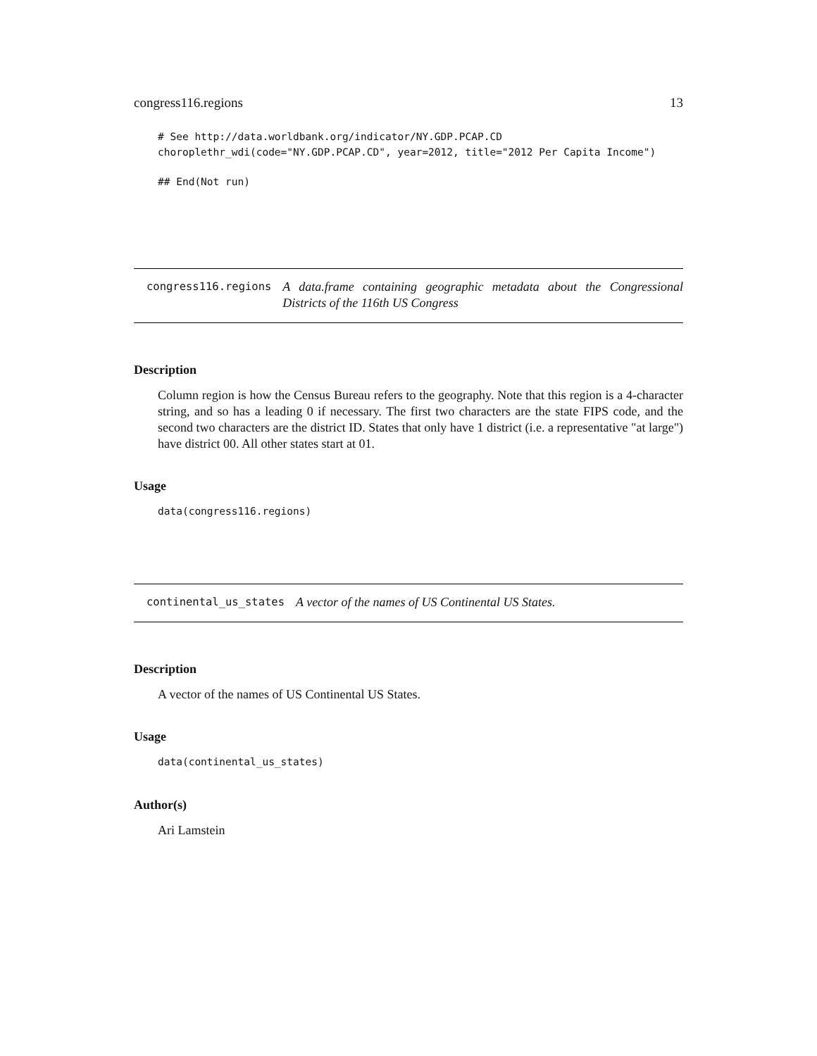congress116.regions 13
# See http://data.worldbank.org/indicator/NY.GDP.PCAP.CD
choroplethr_wdi(code="NY.GDP.PCAP.CD", year=2012, title="2012 Per Capita Income")
## End(Not run)
congress116.regions A data.frame containing geographic metadata about the Congressional Districts of the 116th US Congress
Description
Column region is how the Census Bureau refers to the geography. Note that this region is a 4-character string, and so has a leading 0 if necessary. The first two characters are the state FIPS code, and the second two characters are the district ID. States that only have 1 district (i.e. a representative "at large") have district 00. All other states start at 01.
Usage
data(congress116.regions)
continental_us_states A vector of the names of US Continental US States.
Description
A vector of the names of US Continental US States.
Usage
data(continental_us_states)
Author(s)
Ari Lamstein